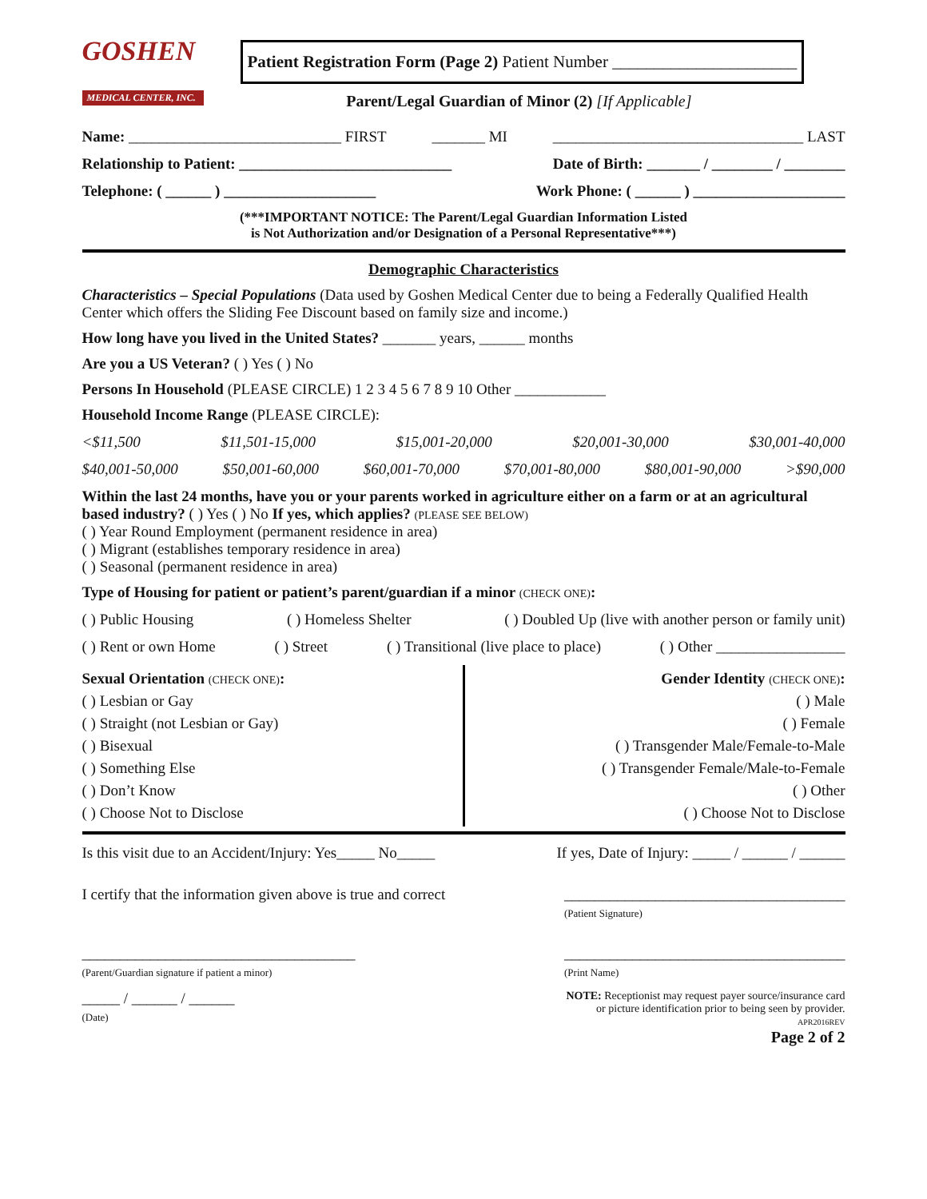GOSHEN
MEDICAL CENTER, INC.
Patient Registration Form (Page 2) Patient Number ______________________
Parent/Legal Guardian of Minor (2) [If Applicable]
Name: ____________________________ FIRST _______ MI _________________________________ LAST
Relationship to Patient: ____________________________ Date of Birth: _______ / ________ / ________
Telephone: ( ______ ) ____________________ Work Phone: ( ______ ) ____________________
(***IMPORTANT NOTICE: The Parent/Legal Guardian Information Listed
is Not Authorization and/or Designation of a Personal Representative***)
Demographic Characteristics
Characteristics – Special Populations (Data used by Goshen Medical Center due to being a Federally Qualified Health Center which offers the Sliding Fee Discount based on family size and income.)
How long have you lived in the United States? _______ years, ______ months
Are you a US Veteran? ( ) Yes ( ) No
Persons In Household (PLEASE CIRCLE) 1 2 3 4 5 6 7 8 9 10 Other ____________
Household Income Range (PLEASE CIRCLE):
<$11,500 $11,501-15,000 $15,001-20,000 $20,001-30,000 $30,001-40,000
$40,001-50,000 $50,001-60,000 $60,001-70,000 $70,001-80,000 $80,001-90,000 >$90,000
Within the last 24 months, have you or your parents worked in agriculture either on a farm or at an agricultural based industry? ( ) Yes ( ) No If yes, which applies? (PLEASE SEE BELOW)
( ) Year Round Employment (permanent residence in area)
( ) Migrant (establishes temporary residence in area)
( ) Seasonal (permanent residence in area)
Type of Housing for patient or patient’s parent/guardian if a minor (CHECK ONE):
( ) Public Housing ( ) Homeless Shelter ( ) Doubled Up (live with another person or family unit)
( ) Rent or own Home ( ) Street ( ) Transitional (live place to place) ( ) Other _________________
Sexual Orientation (CHECK ONE):
( ) Lesbian or Gay
( ) Straight (not Lesbian or Gay)
( ) Bisexual
( ) Something Else
( ) Don’t Know
( ) Choose Not to Disclose
Gender Identity (CHECK ONE):
( ) Male
( ) Female
( ) Transgender Male/Female-to-Male
( ) Transgender Female/Male-to-Female
( ) Other
( ) Choose Not to Disclose
Is this visit due to an Accident/Injury: Yes_____ No_____ If yes, Date of Injury: _____ / ______ / ______
I certify that the information given above is true and correct _____________________________________
(Patient Signature)
____________________________________
(Parent/Guardian signature if patient a minor) _____________________________________
(Print Name)
_____ / ______ / ______
(Date) NOTE: Receptionist may request payer source/insurance card
or picture identification prior to being seen by provider.
APR2016REV
Page 2 of 2